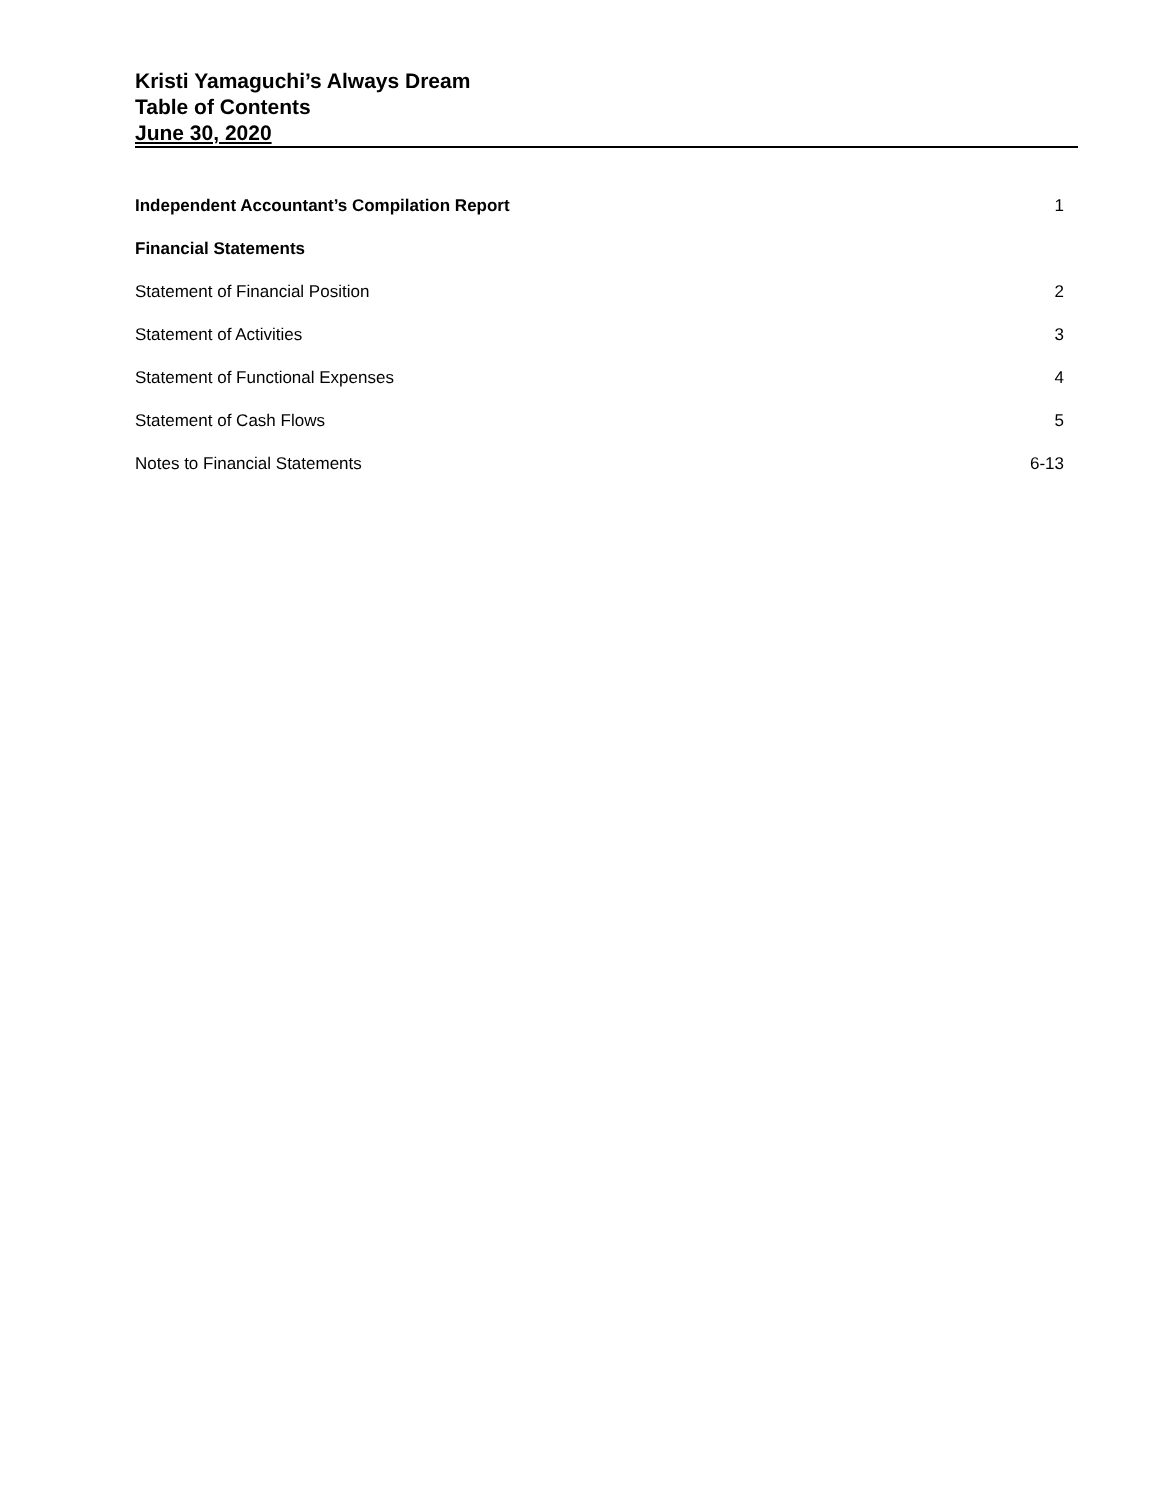Kristi Yamaguchi’s Always Dream
Table of Contents
June 30, 2020
| Independent Accountant’s Compilation Report | 1 |
| Financial Statements | |
| Statement of Financial Position | 2 |
| Statement of Activities | 3 |
| Statement of Functional Expenses | 4 |
| Statement of Cash Flows | 5 |
| Notes to Financial Statements | 6-13 |